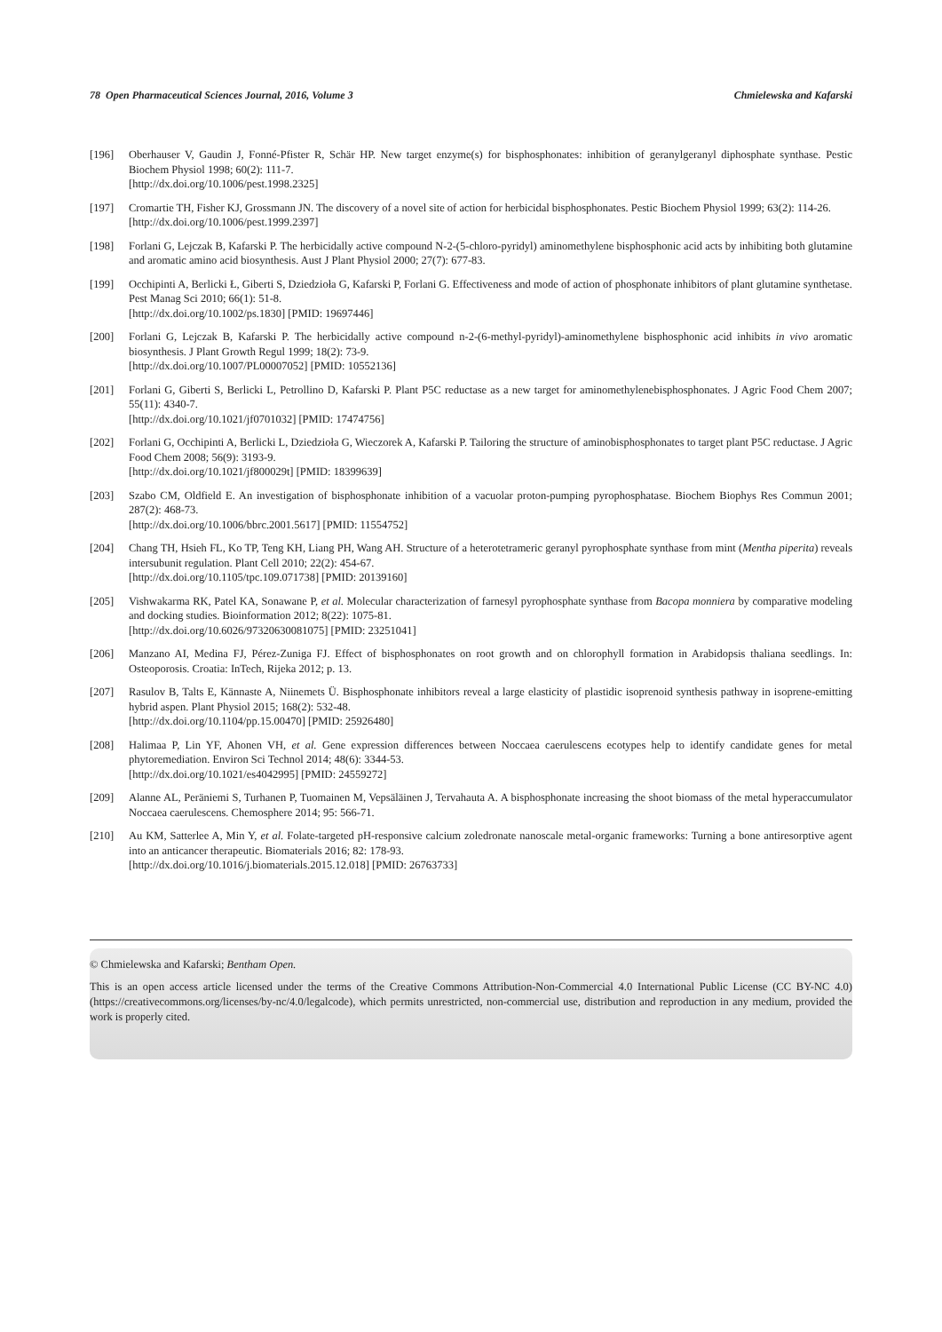78 Open Pharmaceutical Sciences Journal, 2016, Volume 3 Chmielewska and Kafarski
[196] Oberhauser V, Gaudin J, Fonné-Pfister R, Schär HP. New target enzyme(s) for bisphosphonates: inhibition of geranylgeranyl diphosphate synthase. Pestic Biochem Physiol 1998; 60(2): 111-7.
[http://dx.doi.org/10.1006/pest.1998.2325]
[197] Cromartie TH, Fisher KJ, Grossmann JN. The discovery of a novel site of action for herbicidal bisphosphonates. Pestic Biochem Physiol 1999; 63(2): 114-26.
[http://dx.doi.org/10.1006/pest.1999.2397]
[198] Forlani G, Lejczak B, Kafarski P. The herbicidally active compound N-2-(5-chloro-pyridyl) aminomethylene bisphosphonic acid acts by inhibiting both glutamine and aromatic amino acid biosynthesis. Aust J Plant Physiol 2000; 27(7): 677-83.
[199] Occhipinti A, Berlicki Ł, Giberti S, Dziedzioła G, Kafarski P, Forlani G. Effectiveness and mode of action of phosphonate inhibitors of plant glutamine synthetase. Pest Manag Sci 2010; 66(1): 51-8.
[http://dx.doi.org/10.1002/ps.1830] [PMID: 19697446]
[200] Forlani G, Lejczak B, Kafarski P. The herbicidally active compound n-2-(6-methyl-pyridyl)-aminomethylene bisphosphonic acid inhibits in vivo aromatic biosynthesis. J Plant Growth Regul 1999; 18(2): 73-9.
[http://dx.doi.org/10.1007/PL00007052] [PMID: 10552136]
[201] Forlani G, Giberti S, Berlicki L, Petrollino D, Kafarski P. Plant P5C reductase as a new target for aminomethylenebisphosphonates. J Agric Food Chem 2007; 55(11): 4340-7.
[http://dx.doi.org/10.1021/jf0701032] [PMID: 17474756]
[202] Forlani G, Occhipinti A, Berlicki L, Dziedzioła G, Wieczorek A, Kafarski P. Tailoring the structure of aminobisphosphonates to target plant P5C reductase. J Agric Food Chem 2008; 56(9): 3193-9.
[http://dx.doi.org/10.1021/jf800029t] [PMID: 18399639]
[203] Szabo CM, Oldfield E. An investigation of bisphosphonate inhibition of a vacuolar proton-pumping pyrophosphatase. Biochem Biophys Res Commun 2001; 287(2): 468-73.
[http://dx.doi.org/10.1006/bbrc.2001.5617] [PMID: 11554752]
[204] Chang TH, Hsieh FL, Ko TP, Teng KH, Liang PH, Wang AH. Structure of a heterotetrameric geranyl pyrophosphate synthase from mint (Mentha piperita) reveals intersubunit regulation. Plant Cell 2010; 22(2): 454-67.
[http://dx.doi.org/10.1105/tpc.109.071738] [PMID: 20139160]
[205] Vishwakarma RK, Patel KA, Sonawane P, et al. Molecular characterization of farnesyl pyrophosphate synthase from Bacopa monniera by comparative modeling and docking studies. Bioinformation 2012; 8(22): 1075-81.
[http://dx.doi.org/10.6026/97320630081075] [PMID: 23251041]
[206] Manzano AI, Medina FJ, Pérez-Zuniga FJ. Effect of bisphosphonates on root growth and on chlorophyll formation in Arabidopsis thaliana seedlings. In: Osteoporosis. Croatia: InTech, Rijeka 2012; p. 13.
[207] Rasulov B, Talts E, Kännaste A, Niinemets Ü. Bisphosphonate inhibitors reveal a large elasticity of plastidic isoprenoid synthesis pathway in isoprene-emitting hybrid aspen. Plant Physiol 2015; 168(2): 532-48.
[http://dx.doi.org/10.1104/pp.15.00470] [PMID: 25926480]
[208] Halimaa P, Lin YF, Ahonen VH, et al. Gene expression differences between Noccaea caerulescens ecotypes help to identify candidate genes for metal phytoremediation. Environ Sci Technol 2014; 48(6): 3344-53.
[http://dx.doi.org/10.1021/es4042995] [PMID: 24559272]
[209] Alanne AL, Peräniemi S, Turhanen P, Tuomainen M, Vepsäläinen J, Tervahauta A. A bisphosphonate increasing the shoot biomass of the metal hyperaccumulator Noccaea caerulescens. Chemosphere 2014; 95: 566-71.
[210] Au KM, Satterlee A, Min Y, et al. Folate-targeted pH-responsive calcium zoledronate nanoscale metal-organic frameworks: Turning a bone antiresorptive agent into an anticancer therapeutic. Biomaterials 2016; 82: 178-93.
[http://dx.doi.org/10.1016/j.biomaterials.2015.12.018] [PMID: 26763733]
© Chmielewska and Kafarski; Bentham Open.
This is an open access article licensed under the terms of the Creative Commons Attribution-Non-Commercial 4.0 International Public License (CC BY-NC 4.0) (https://creativecommons.org/licenses/by-nc/4.0/legalcode), which permits unrestricted, non-commercial use, distribution and reproduction in any medium, provided the work is properly cited.